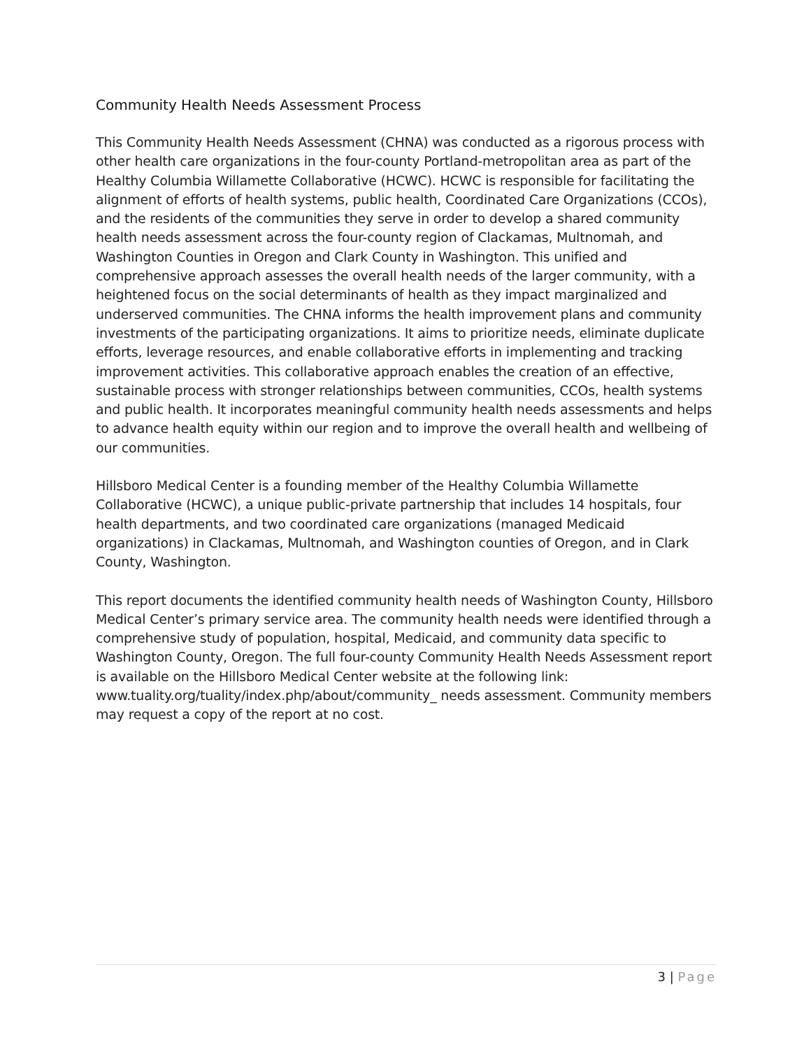Community Health Needs Assessment Process
This Community Health Needs Assessment (CHNA) was conducted as a rigorous process with other health care organizations in the four-county Portland-metropolitan area as part of the Healthy Columbia Willamette Collaborative (HCWC). HCWC is responsible for facilitating the alignment of efforts of health systems, public health, Coordinated Care Organizations (CCOs), and the residents of the communities they serve in order to develop a shared community health needs assessment across the four-county region of Clackamas, Multnomah, and Washington Counties in Oregon and Clark County in Washington. This unified and comprehensive approach assesses the overall health needs of the larger community, with a heightened focus on the social determinants of health as they impact marginalized and underserved communities. The CHNA informs the health improvement plans and community investments of the participating organizations. It aims to prioritize needs, eliminate duplicate efforts, leverage resources, and enable collaborative efforts in implementing and tracking improvement activities. This collaborative approach enables the creation of an effective, sustainable process with stronger relationships between communities, CCOs, health systems and public health. It incorporates meaningful community health needs assessments and helps to advance health equity within our region and to improve the overall health and wellbeing of our communities.
Hillsboro Medical Center is a founding member of the Healthy Columbia Willamette Collaborative (HCWC), a unique public-private partnership that includes 14 hospitals, four health departments, and two coordinated care organizations (managed Medicaid organizations) in Clackamas, Multnomah, and Washington counties of Oregon, and in Clark County, Washington.
This report documents the identified community health needs of Washington County, Hillsboro Medical Center’s primary service area. The community health needs were identified through a comprehensive study of population, hospital, Medicaid, and community data specific to Washington County, Oregon. The full four-county Community Health Needs Assessment report is available on the Hillsboro Medical Center website at the following link: www.tuality.org/tuality/index.php/about/community_ needs assessment. Community members may request a copy of the report at no cost.
3 | Page